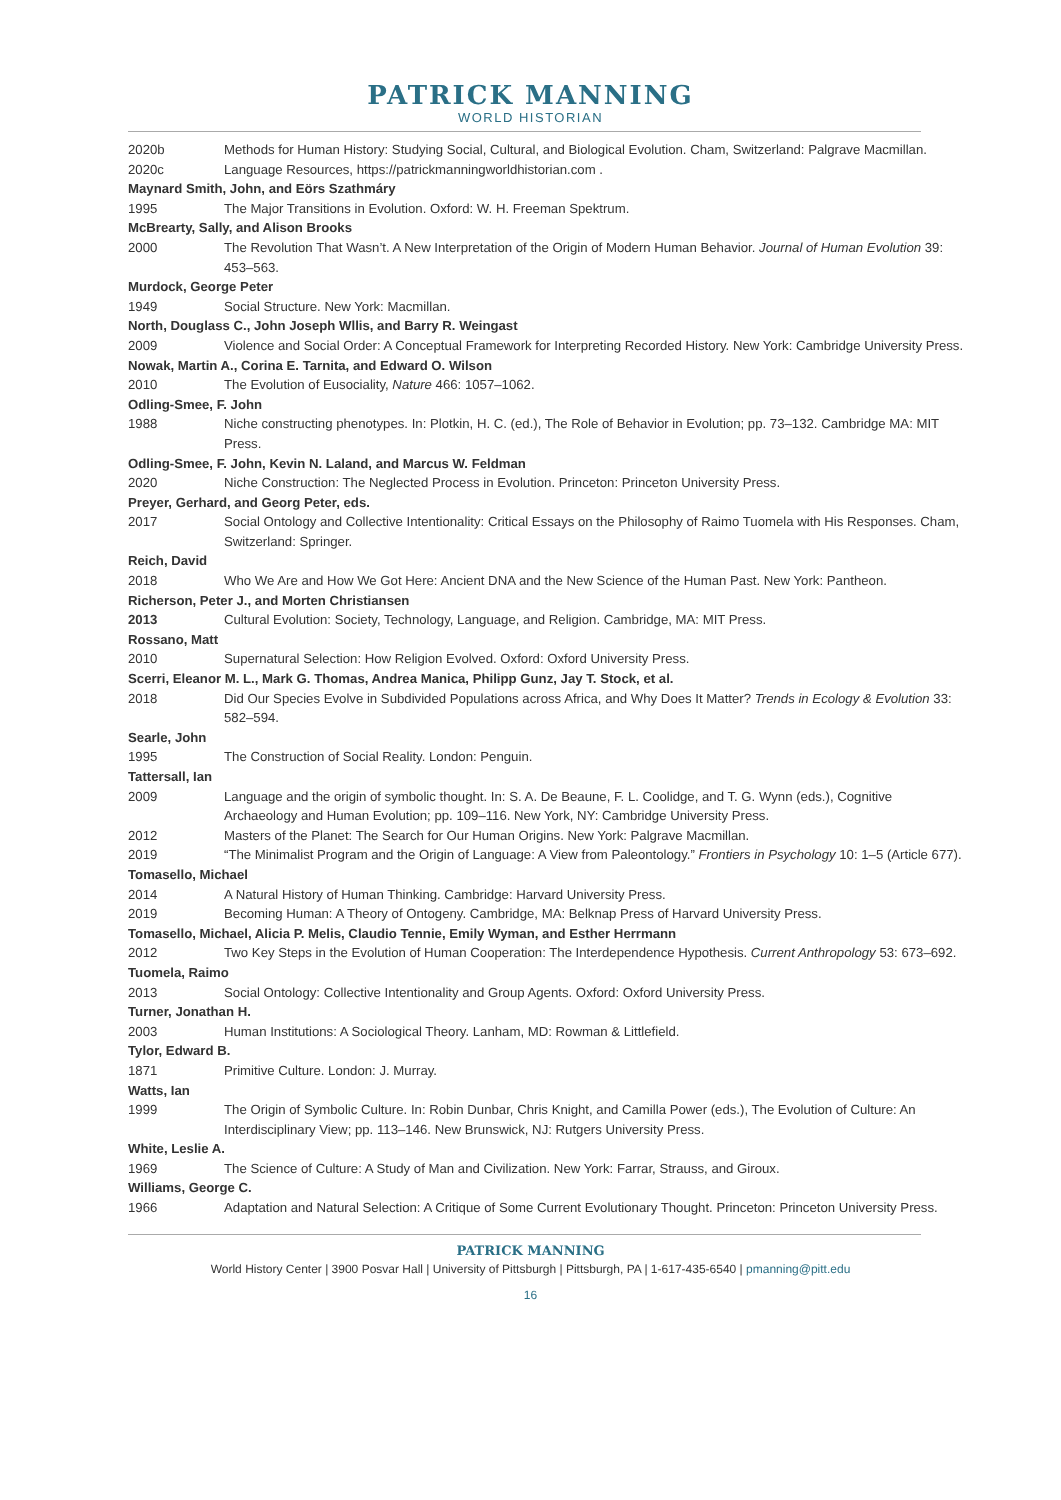PATRICK MANNING
WORLD HISTORIAN
2020b Methods for Human History: Studying Social, Cultural, and Biological Evolution. Cham, Switzerland: Palgrave Macmillan.
2020c Language Resources, https://patrickmanningworldhistorian.com .
Maynard Smith, John, and Eörs Szathmáry
1995 The Major Transitions in Evolution. Oxford: W. H. Freeman Spektrum.
McBrearty, Sally, and Alison Brooks
2000 The Revolution That Wasn’t. A New Interpretation of the Origin of Modern Human Behavior. Journal of Human Evolution 39: 453–563.
Murdock, George Peter
1949 Social Structure. New York: Macmillan.
North, Douglass C., John Joseph Wllis, and Barry R. Weingast
2009 Violence and Social Order: A Conceptual Framework for Interpreting Recorded History. New York: Cambridge University Press.
Nowak, Martin A., Corina E. Tarnita, and Edward O. Wilson
2010 The Evolution of Eusociality, Nature 466: 1057–1062.
Odling-Smee, F. John
1988 Niche constructing phenotypes. In: Plotkin, H. C. (ed.), The Role of Behavior in Evolution; pp. 73–132. Cambridge MA: MIT Press.
Odling-Smee, F. John, Kevin N. Laland, and Marcus W. Feldman
2020 Niche Construction: The Neglected Process in Evolution. Princeton: Princeton University Press.
Preyer, Gerhard, and Georg Peter, eds.
2017 Social Ontology and Collective Intentionality: Critical Essays on the Philosophy of Raimo Tuomela with His Responses. Cham, Switzerland: Springer.
Reich, David
2018 Who We Are and How We Got Here: Ancient DNA and the New Science of the Human Past. New York: Pantheon.
Richerson, Peter J., and Morten Christiansen
2013 Cultural Evolution: Society, Technology, Language, and Religion. Cambridge, MA: MIT Press.
Rossano, Matt
2010 Supernatural Selection: How Religion Evolved. Oxford: Oxford University Press.
Scerri, Eleanor M. L., Mark G. Thomas, Andrea Manica, Philipp Gunz, Jay T. Stock, et al.
2018 Did Our Species Evolve in Subdivided Populations across Africa, and Why Does It Matter? Trends in Ecology & Evolution 33: 582–594.
Searle, John
1995 The Construction of Social Reality. London: Penguin.
Tattersall, Ian
2009 Language and the origin of symbolic thought. In: S. A. De Beaune, F. L. Coolidge, and T. G. Wynn (eds.), Cognitive Archaeology and Human Evolution; pp. 109–116. New York, NY: Cambridge University Press.
2012 Masters of the Planet: The Search for Our Human Origins. New York: Palgrave Macmillan.
2019 “The Minimalist Program and the Origin of Language: A View from Paleontology.” Frontiers in Psychology 10: 1–5 (Article 677).
Tomasello, Michael
2014 A Natural History of Human Thinking. Cambridge: Harvard University Press.
2019 Becoming Human: A Theory of Ontogeny. Cambridge, MA: Belknap Press of Harvard University Press.
Tomasello, Michael, Alicia P. Melis, Claudio Tennie, Emily Wyman, and Esther Herrmann
2012 Two Key Steps in the Evolution of Human Cooperation: The Interdependence Hypothesis. Current Anthropology 53: 673–692.
Tuomela, Raimo
2013 Social Ontology: Collective Intentionality and Group Agents. Oxford: Oxford University Press.
Turner, Jonathan H.
2003 Human Institutions: A Sociological Theory. Lanham, MD: Rowman & Littlefield.
Tylor, Edward B.
1871 Primitive Culture. London: J. Murray.
Watts, Ian
1999 The Origin of Symbolic Culture. In: Robin Dunbar, Chris Knight, and Camilla Power (eds.), The Evolution of Culture: An Interdisciplinary View; pp. 113–146. New Brunswick, NJ: Rutgers University Press.
White, Leslie A.
1969 The Science of Culture: A Study of Man and Civilization. New York: Farrar, Strauss, and Giroux.
Williams, George C.
1966 Adaptation and Natural Selection: A Critique of Some Current Evolutionary Thought. Princeton: Princeton University Press.
PATRICK MANNING
World History Center | 3900 Posvar Hall | University of Pittsburgh | Pittsburgh, PA | 1-617-435-6540 | pmanning@pitt.edu
16